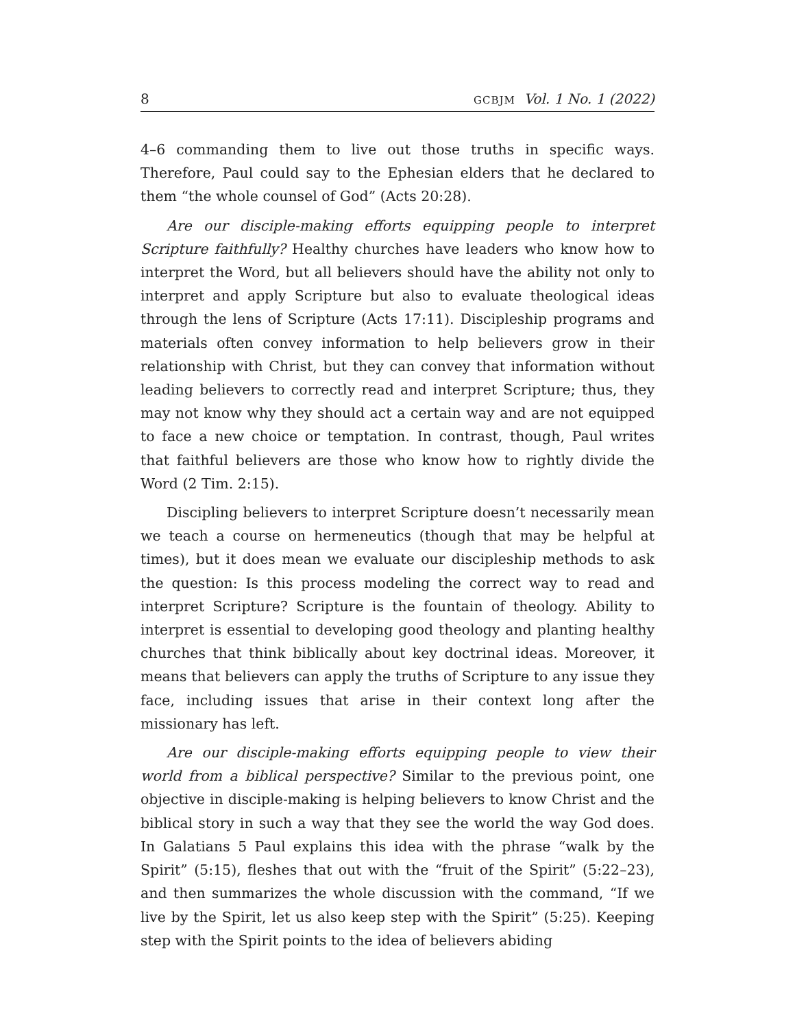8 GCBJM Vol. 1 No. 1 (2022)
4–6 commanding them to live out those truths in specific ways. Therefore, Paul could say to the Ephesian elders that he declared to them “the whole counsel of God” (Acts 20:28).
Are our disciple-making efforts equipping people to interpret Scripture faithfully? Healthy churches have leaders who know how to interpret the Word, but all believers should have the ability not only to interpret and apply Scripture but also to evaluate theological ideas through the lens of Scripture (Acts 17:11). Discipleship programs and materials often convey information to help believers grow in their relationship with Christ, but they can convey that information without leading believers to correctly read and interpret Scripture; thus, they may not know why they should act a certain way and are not equipped to face a new choice or temptation. In contrast, though, Paul writes that faithful believers are those who know how to rightly divide the Word (2 Tim. 2:15).
Discipling believers to interpret Scripture doesn’t necessarily mean we teach a course on hermeneutics (though that may be helpful at times), but it does mean we evaluate our discipleship methods to ask the question: Is this process modeling the correct way to read and interpret Scripture? Scripture is the fountain of theology. Ability to interpret is essential to developing good theology and planting healthy churches that think biblically about key doctrinal ideas. Moreover, it means that believers can apply the truths of Scripture to any issue they face, including issues that arise in their context long after the missionary has left.
Are our disciple-making efforts equipping people to view their world from a biblical perspective? Similar to the previous point, one objective in disciple-making is helping believers to know Christ and the biblical story in such a way that they see the world the way God does. In Galatians 5 Paul explains this idea with the phrase “walk by the Spirit” (5:15), fleshes that out with the “fruit of the Spirit” (5:22–23), and then summarizes the whole discussion with the command, “If we live by the Spirit, let us also keep step with the Spirit” (5:25). Keeping step with the Spirit points to the idea of believers abiding